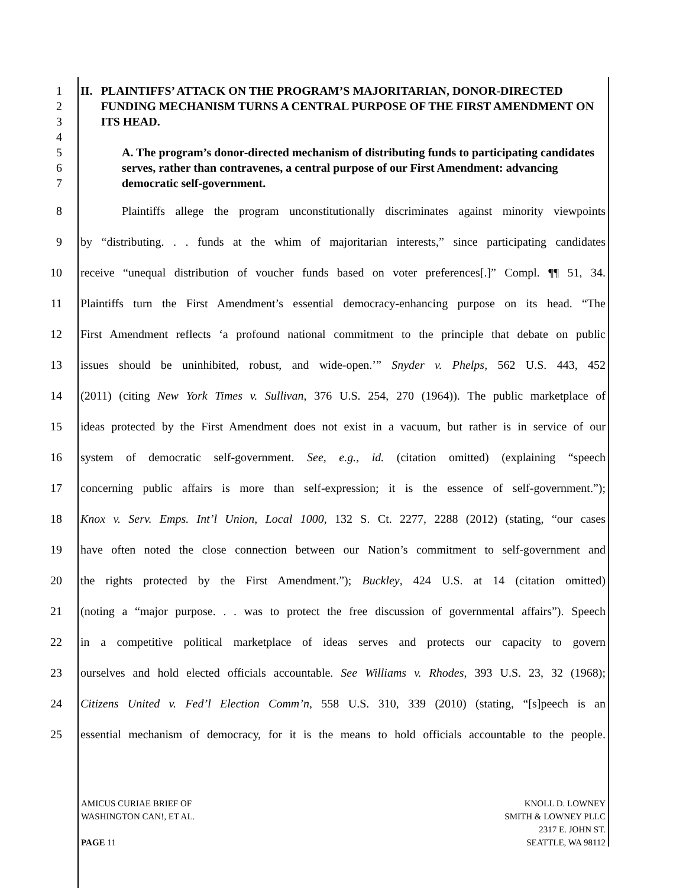1
2
3
4
II. PLAINTIFFS’ ATTACK ON THE PROGRAM’S MAJORITARIAN, DONOR-DIRECTED FUNDING MECHANISM TURNS A CENTRAL PURPOSE OF THE FIRST AMENDMENT ON ITS HEAD.
5
6
7
A. The program’s donor-directed mechanism of distributing funds to participating candidates serves, rather than contravenes, a central purpose of our First Amendment: advancing democratic self-government.
8
Plaintiffs allege the program unconstitutionally discriminates against minority viewpoints
9
by “distributing. . . funds at the whim of majoritarian interests,” since participating candidates
10
receive “unequal distribution of voucher funds based on voter preferences[.]” Compl. ¶¶ 51, 34.
11
Plaintiffs turn the First Amendment’s essential democracy-enhancing purpose on its head. “The
12
First Amendment reflects ‘a profound national commitment to the principle that debate on public
13
issues should be uninhibited, robust, and wide-open.’” Snyder v. Phelps, 562 U.S. 443, 452
14
(2011) (citing New York Times v. Sullivan, 376 U.S. 254, 270 (1964)). The public marketplace of
15
ideas protected by the First Amendment does not exist in a vacuum, but rather is in service of our
16
system of democratic self-government. See, e.g., id. (citation omitted) (explaining “speech
17
concerning public affairs is more than self-expression; it is the essence of self-government.”);
18
Knox v. Serv. Emps. Int’l Union, Local 1000, 132 S. Ct. 2277, 2288 (2012) (stating, “our cases
19
have often noted the close connection between our Nation’s commitment to self-government and
20
the rights protected by the First Amendment.”); Buckley, 424 U.S. at 14 (citation omitted)
21
(noting a “major purpose. . . was to protect the free discussion of governmental affairs”). Speech
22
in a competitive political marketplace of ideas serves and protects our capacity to govern
23
ourselves and hold elected officials accountable. See Williams v. Rhodes, 393 U.S. 23, 32 (1968);
24
Citizens United v. Fed’l Election Comm’n, 558 U.S. 310, 339 (2010) (stating, “[s]peech is an
25
essential mechanism of democracy, for it is the means to hold officials accountable to the people.
AMICUS CURIAE BRIEF OF
WASHINGTON CAN!, ET AL.
PAGE 11
KNOLL D. LOWNEY
SMITH & LOWNEY PLLC
2317 E. JOHN ST.
SEATTLE, WA 98112